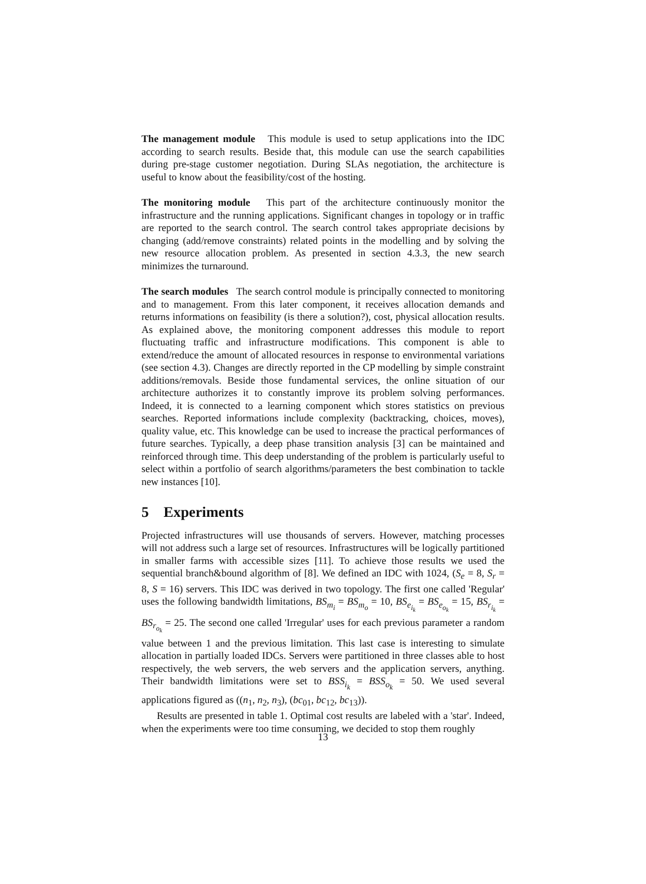The management module This module is used to setup applications into the IDC according to search results. Beside that, this module can use the search capabilities during pre-stage customer negotiation. During SLAs negotiation, the architecture is useful to know about the feasibility/cost of the hosting.
The monitoring module This part of the architecture continuously monitor the infrastructure and the running applications. Significant changes in topology or in traffic are reported to the search control. The search control takes appropriate decisions by changing (add/remove constraints) related points in the modelling and by solving the new resource allocation problem. As presented in section 4.3.3, the new search minimizes the turnaround.
The search modules The search control module is principally connected to monitoring and to management. From this later component, it receives allocation demands and returns informations on feasibility (is there a solution?), cost, physical allocation results. As explained above, the monitoring component addresses this module to report fluctuating traffic and infrastructure modifications. This component is able to extend/reduce the amount of allocated resources in response to environmental variations (see section 4.3). Changes are directly reported in the CP modelling by simple constraint additions/removals. Beside those fundamental services, the online situation of our architecture authorizes it to constantly improve its problem solving performances. Indeed, it is connected to a learning component which stores statistics on previous searches. Reported informations include complexity (backtracking, choices, moves), quality value, etc. This knowledge can be used to increase the practical performances of future searches. Typically, a deep phase transition analysis [3] can be maintained and reinforced through time. This deep understanding of the problem is particularly useful to select within a portfolio of search algorithms/parameters the best combination to tackle new instances [10].
5 Experiments
Projected infrastructures will use thousands of servers. However, matching processes will not address such a large set of resources. Infrastructures will be logically partitioned in smaller farms with accessible sizes [11]. To achieve those results we used the sequential branch&bound algorithm of [8]. We defined an IDC with 1024, (S<sub>e</sub> = 8, S<sub>r</sub> = 8, S = 16) servers. This IDC was derived in two topology. The first one called 'Regular' uses the following bandwidth limitations, BS<sub>m<sub>i</sub></sub> = BS<sub>m<sub>o</sub></sub> = 10, BS<sub>e<sub>i<sub>k</sub></sub></sub> = BS<sub>e<sub>o<sub>k</sub></sub></sub> = 15, BS<sub>r<sub>i<sub>k</sub></sub></sub> = BS<sub>r<sub>o<sub>k</sub></sub></sub> = 25. The second one called 'Irregular' uses for each previous parameter a random value between 1 and the previous limitation. This last case is interesting to simulate allocation in partially loaded IDCs. Servers were partitioned in three classes able to host respectively, the web servers, the web servers and the application servers, anything. Their bandwidth limitations were set to BSS<sub>i<sub>k</sub></sub> = BSS<sub>o<sub>k</sub></sub> = 50. We used several applications figured as ((n<sub>1</sub>, n<sub>2</sub>, n<sub>3</sub>), (bc<sub>01</sub>, bc<sub>12</sub>, bc<sub>13</sub>)).
Results are presented in table 1. Optimal cost results are labeled with a 'star'. Indeed, when the experiments were too time consuming, we decided to stop them roughly
13